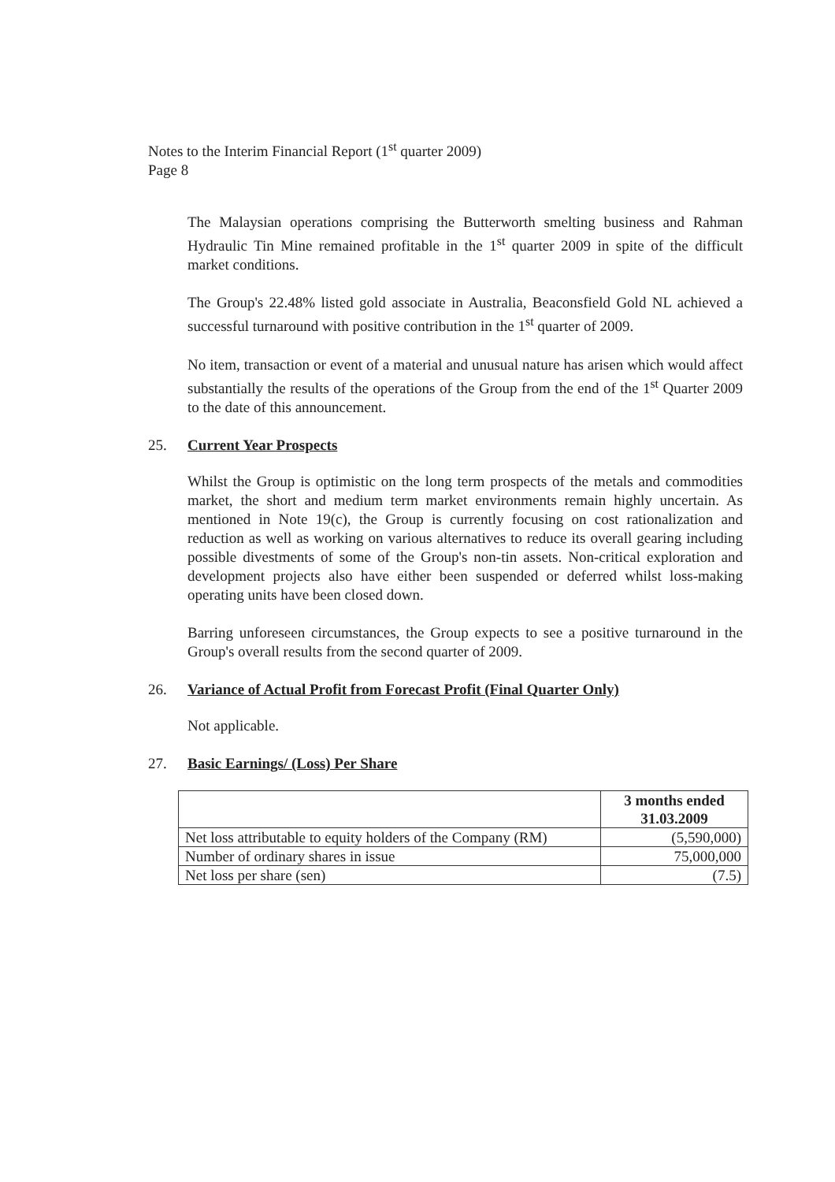Notes to the Interim Financial Report (1<sup>st</sup> quarter 2009)
Page 8
The Malaysian operations comprising the Butterworth smelting business and Rahman Hydraulic Tin Mine remained profitable in the 1<sup>st</sup> quarter 2009 in spite of the difficult market conditions.
The Group's 22.48% listed gold associate in Australia, Beaconsfield Gold NL achieved a successful turnaround with positive contribution in the 1<sup>st</sup> quarter of 2009.
No item, transaction or event of a material and unusual nature has arisen which would affect substantially the results of the operations of the Group from the end of the 1<sup>st</sup> Quarter 2009 to the date of this announcement.
25. Current Year Prospects
Whilst the Group is optimistic on the long term prospects of the metals and commodities market, the short and medium term market environments remain highly uncertain. As mentioned in Note 19(c), the Group is currently focusing on cost rationalization and reduction as well as working on various alternatives to reduce its overall gearing including possible divestments of some of the Group's non-tin assets. Non-critical exploration and development projects also have either been suspended or deferred whilst loss-making operating units have been closed down.
Barring unforeseen circumstances, the Group expects to see a positive turnaround in the Group's overall results from the second quarter of 2009.
26. Variance of Actual Profit from Forecast Profit (Final Quarter Only)
Not applicable.
27. Basic Earnings/ (Loss) Per Share
| | 3 months ended 31.03.2009 |
| --- | --- |
| Net loss attributable to equity holders of the Company (RM) | (5,590,000) |
| Number of ordinary shares in issue | 75,000,000 |
| Net loss per share (sen) | (7.5) |